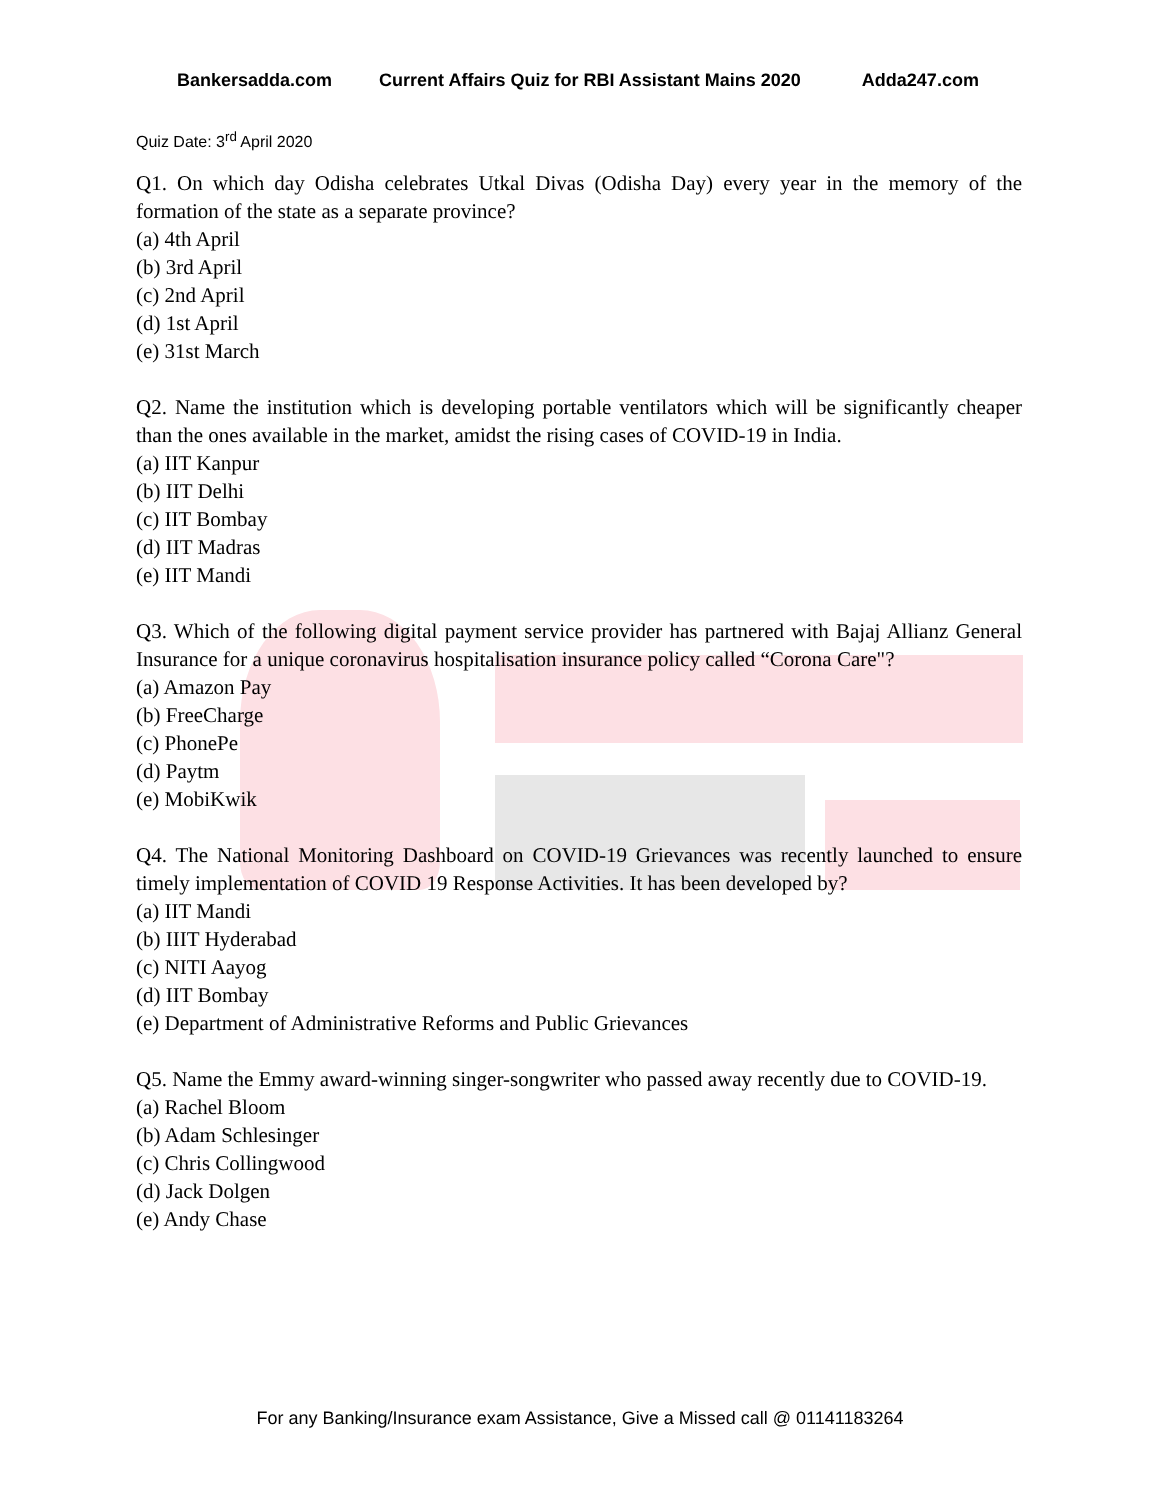Bankersadda.com Current Affairs Quiz for RBI Assistant Mains 2020 Adda247.com
Quiz Date: 3<sup>rd</sup> April 2020
Q1. On which day Odisha celebrates Utkal Divas (Odisha Day) every year in the memory of the formation of the state as a separate province?
(a) 4th April
(b) 3rd April
(c) 2nd April
(d) 1st April
(e) 31st March
Q2. Name the institution which is developing portable ventilators which will be significantly cheaper than the ones available in the market, amidst the rising cases of COVID-19 in India.
(a) IIT Kanpur
(b) IIT Delhi
(c) IIT Bombay
(d) IIT Madras
(e) IIT Mandi
Q3. Which of the following digital payment service provider has partnered with Bajaj Allianz General Insurance for a unique coronavirus hospitalisation insurance policy called “Corona Care"?
(a) Amazon Pay
(b) FreeCharge
(c) PhonePe
(d) Paytm
(e) MobiKwik
Q4. The National Monitoring Dashboard on COVID-19 Grievances was recently launched to ensure timely implementation of COVID 19 Response Activities. It has been developed by?
(a) IIT Mandi
(b) IIIT Hyderabad
(c) NITI Aayog
(d) IIT Bombay
(e) Department of Administrative Reforms and Public Grievances
Q5. Name the Emmy award-winning singer-songwriter who passed away recently due to COVID-19.
(a) Rachel Bloom
(b) Adam Schlesinger
(c) Chris Collingwood
(d) Jack Dolgen
(e) Andy Chase
For any Banking/Insurance exam Assistance, Give a Missed call @ 01141183264